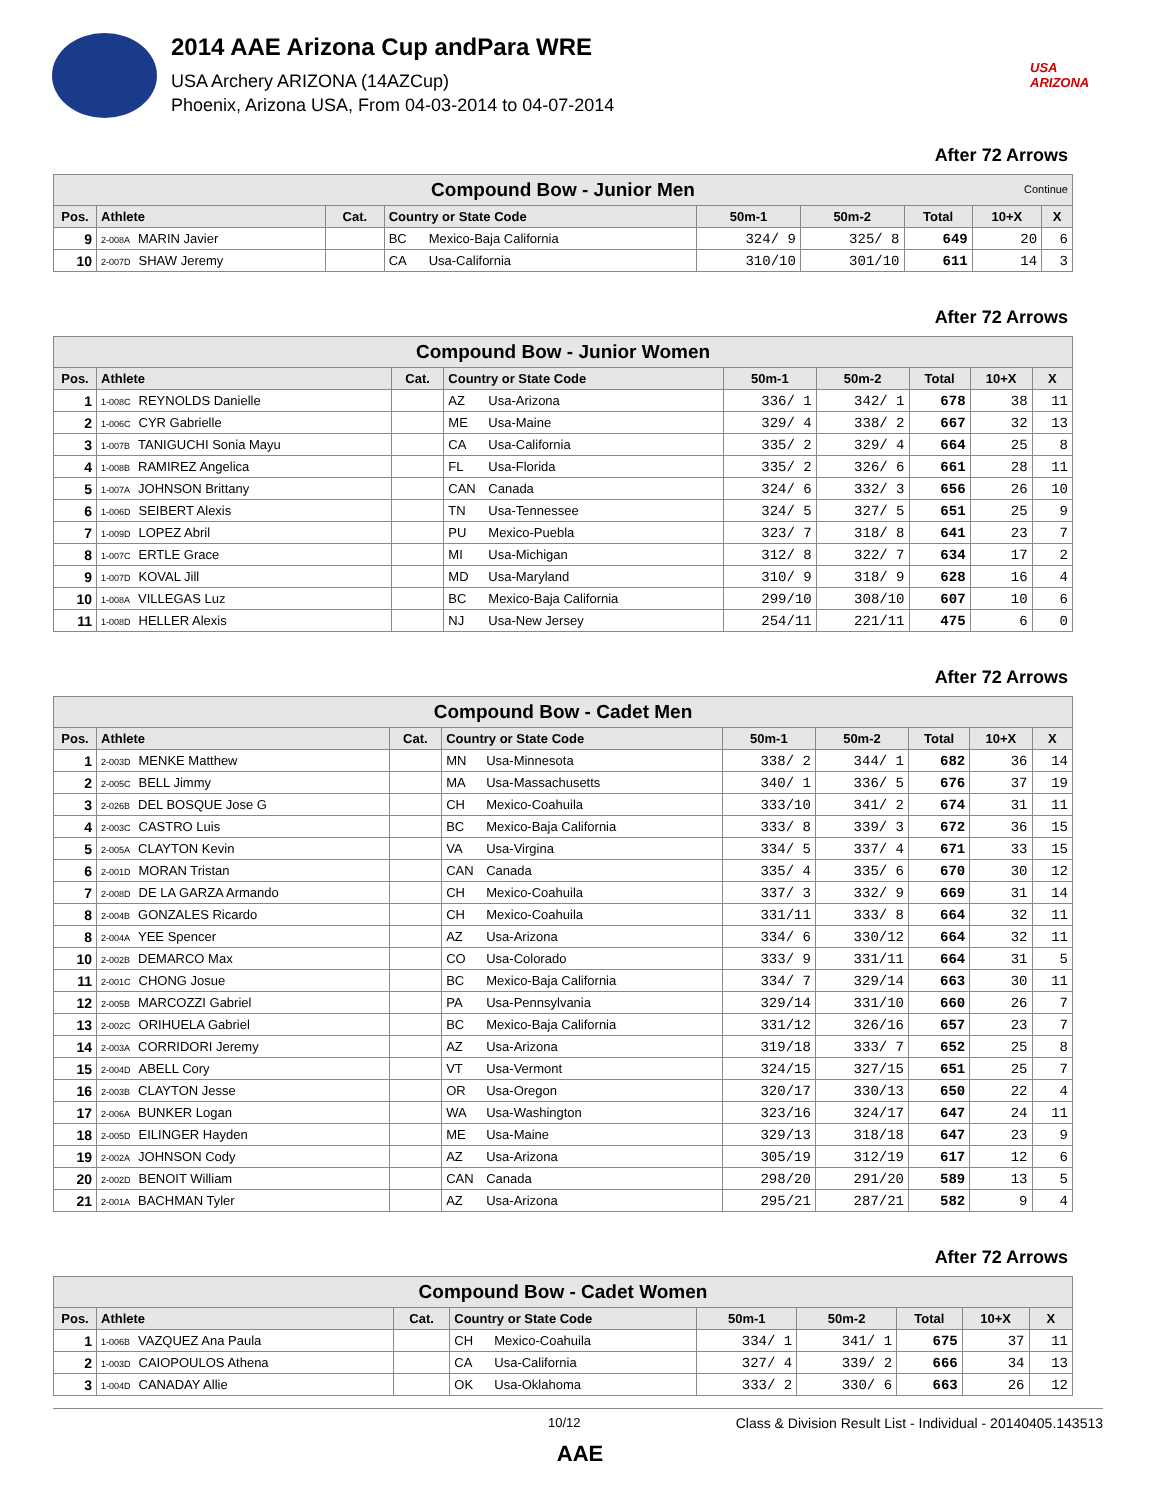2014 AAE Arizona Cup andPara WRE
USA Archery ARIZONA (14AZCup)
Phoenix, Arizona USA, From 04-03-2014 to 04-07-2014
USA ARIZONA
After 72 Arrows
| Compound Bow - Junior Men Continue | | | | | | | | |
| Pos. | Athlete | Cat. | Country or State Code | 50m-1 | 50m-2 | Total | 10+X | X |
| 9 | 2-008A MARIN Javier | | BC Mexico-Baja California | 324/ 9 | 325/ 8 | 649 | 20 | 6 |
| 10 | 2-007D SHAW Jeremy | | CA Usa-California | 310/10 | 301/10 | 611 | 14 | 3 |
After 72 Arrows
| Compound Bow - Junior Women | | | | | | | | |
| Pos. | Athlete | Cat. | Country or State Code | 50m-1 | 50m-2 | Total | 10+X | X |
| 1 | 1-008C REYNOLDS Danielle | | AZ Usa-Arizona | 336/ 1 | 342/ 1 | 678 | 38 | 11 |
| 2 | 1-006C CYR Gabrielle | | ME Usa-Maine | 329/ 4 | 338/ 2 | 667 | 32 | 13 |
| 3 | 1-007B TANIGUCHI Sonia Mayu | | CA Usa-California | 335/ 2 | 329/ 4 | 664 | 25 | 8 |
| 4 | 1-008B RAMIREZ Angelica | | FL Usa-Florida | 335/ 2 | 326/ 6 | 661 | 28 | 11 |
| 5 | 1-007A JOHNSON Brittany | | CAN Canada | 324/ 6 | 332/ 3 | 656 | 26 | 10 |
| 6 | 1-006D SEIBERT Alexis | | TN Usa-Tennessee | 324/ 5 | 327/ 5 | 651 | 25 | 9 |
| 7 | 1-009D LOPEZ Abril | | PU Mexico-Puebla | 323/ 7 | 318/ 8 | 641 | 23 | 7 |
| 8 | 1-007C ERTLE Grace | | MI Usa-Michigan | 312/ 8 | 322/ 7 | 634 | 17 | 2 |
| 9 | 1-007D KOVAL Jill | | MD Usa-Maryland | 310/ 9 | 318/ 9 | 628 | 16 | 4 |
| 10 | 1-008A VILLEGAS Luz | | BC Mexico-Baja California | 299/10 | 308/10 | 607 | 10 | 6 |
| 11 | 1-008D HELLER Alexis | | NJ Usa-New Jersey | 254/11 | 221/11 | 475 | 6 | 0 |
After 72 Arrows
| Compound Bow - Cadet Men | | | | | | | | |
| Pos. | Athlete | Cat. | Country or State Code | 50m-1 | 50m-2 | Total | 10+X | X |
| 1 | 2-003D MENKE Matthew | | MN Usa-Minnesota | 338/ 2 | 344/ 1 | 682 | 36 | 14 |
| 2 | 2-005C BELL Jimmy | | MA Usa-Massachusetts | 340/ 1 | 336/ 5 | 676 | 37 | 19 |
| 3 | 2-026B DEL BOSQUE Jose G | | CH Mexico-Coahuila | 333/10 | 341/ 2 | 674 | 31 | 11 |
| 4 | 2-003C CASTRO Luis | | BC Mexico-Baja California | 333/ 8 | 339/ 3 | 672 | 36 | 15 |
| 5 | 2-005A CLAYTON Kevin | | VA Usa-Virgina | 334/ 5 | 337/ 4 | 671 | 33 | 15 |
| 6 | 2-001D MORAN Tristan | | CAN Canada | 335/ 4 | 335/ 6 | 670 | 30 | 12 |
| 7 | 2-008D DE LA GARZA Armando | | CH Mexico-Coahuila | 337/ 3 | 332/ 9 | 669 | 31 | 14 |
| 8 | 2-004B GONZALES Ricardo | | CH Mexico-Coahuila | 331/11 | 333/ 8 | 664 | 32 | 11 |
| 8 | 2-004A YEE Spencer | | AZ Usa-Arizona | 334/ 6 | 330/12 | 664 | 32 | 11 |
| 10 | 2-002B DEMARCO Max | | CO Usa-Colorado | 333/ 9 | 331/11 | 664 | 31 | 5 |
| 11 | 2-001C CHONG Josue | | BC Mexico-Baja California | 334/ 7 | 329/14 | 663 | 30 | 11 |
| 12 | 2-005B MARCOZZI Gabriel | | PA Usa-Pennsylvania | 329/14 | 331/10 | 660 | 26 | 7 |
| 13 | 2-002C ORIHUELA Gabriel | | BC Mexico-Baja California | 331/12 | 326/16 | 657 | 23 | 7 |
| 14 | 2-003A CORRIDORI Jeremy | | AZ Usa-Arizona | 319/18 | 333/ 7 | 652 | 25 | 8 |
| 15 | 2-004D ABELL Cory | | VT Usa-Vermont | 324/15 | 327/15 | 651 | 25 | 7 |
| 16 | 2-003B CLAYTON Jesse | | OR Usa-Oregon | 320/17 | 330/13 | 650 | 22 | 4 |
| 17 | 2-006A BUNKER Logan | | WA Usa-Washington | 323/16 | 324/17 | 647 | 24 | 11 |
| 18 | 2-005D EILINGER Hayden | | ME Usa-Maine | 329/13 | 318/18 | 647 | 23 | 9 |
| 19 | 2-002A JOHNSON Cody | | AZ Usa-Arizona | 305/19 | 312/19 | 617 | 12 | 6 |
| 20 | 2-002D BENOIT William | | CAN Canada | 298/20 | 291/20 | 589 | 13 | 5 |
| 21 | 2-001A BACHMAN Tyler | | AZ Usa-Arizona | 295/21 | 287/21 | 582 | 9 | 4 |
After 72 Arrows
| Compound Bow - Cadet Women | | | | | | | | |
| Pos. | Athlete | Cat. | Country or State Code | 50m-1 | 50m-2 | Total | 10+X | X |
| 1 | 1-006B VAZQUEZ Ana Paula | | CH Mexico-Coahuila | 334/ 1 | 341/ 1 | 675 | 37 | 11 |
| 2 | 1-003D CAIOPOULOS Athena | | CA Usa-California | 327/ 4 | 339/ 2 | 666 | 34 | 13 |
| 3 | 1-004D CANADAY Allie | | OK Usa-Oklahoma | 333/ 2 | 330/ 6 | 663 | 26 | 12 |
10/12 Class & Division Result List - Individual - 20140405.143513
AAE